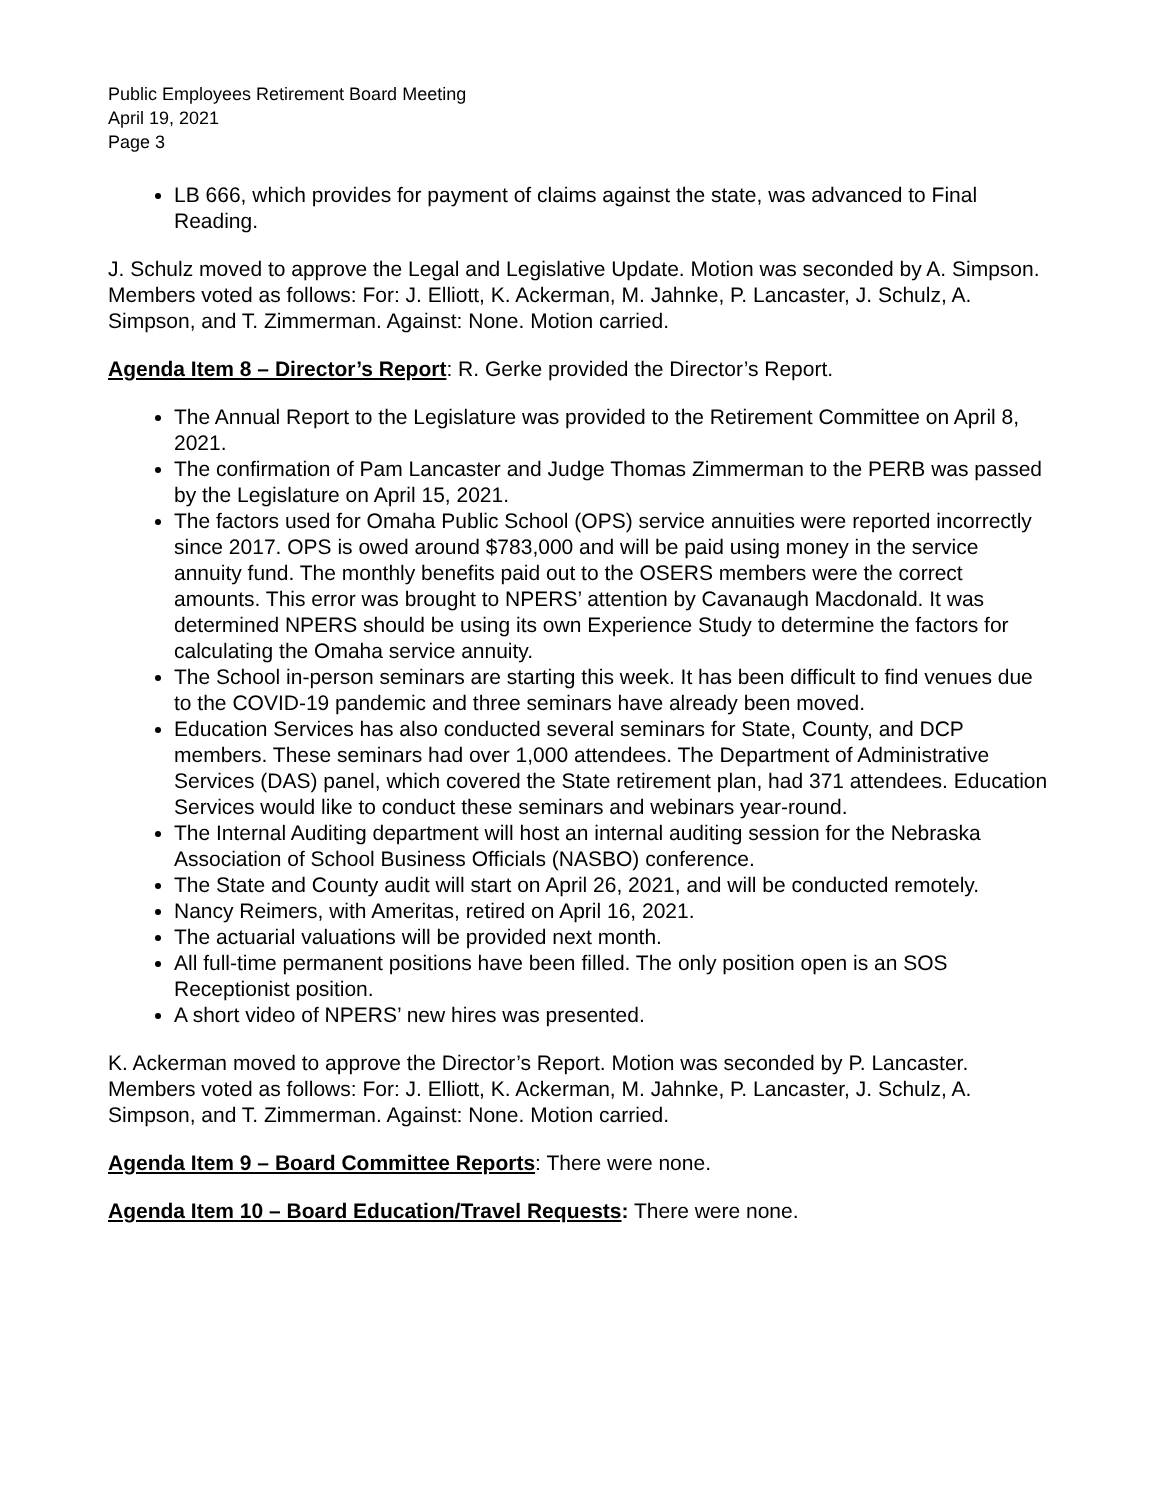Public Employees Retirement Board Meeting
April 19, 2021
Page 3
LB 666, which provides for payment of claims against the state, was advanced to Final Reading.
J. Schulz moved to approve the Legal and Legislative Update. Motion was seconded by A. Simpson. Members voted as follows: For: J. Elliott, K. Ackerman, M. Jahnke, P. Lancaster, J. Schulz, A. Simpson, and T. Zimmerman. Against: None. Motion carried.
Agenda Item 8 – Director’s Report: R. Gerke provided the Director’s Report.
The Annual Report to the Legislature was provided to the Retirement Committee on April 8, 2021.
The confirmation of Pam Lancaster and Judge Thomas Zimmerman to the PERB was passed by the Legislature on April 15, 2021.
The factors used for Omaha Public School (OPS) service annuities were reported incorrectly since 2017. OPS is owed around $783,000 and will be paid using money in the service annuity fund. The monthly benefits paid out to the OSERS members were the correct amounts. This error was brought to NPERS’ attention by Cavanaugh Macdonald. It was determined NPERS should be using its own Experience Study to determine the factors for calculating the Omaha service annuity.
The School in-person seminars are starting this week. It has been difficult to find venues due to the COVID-19 pandemic and three seminars have already been moved.
Education Services has also conducted several seminars for State, County, and DCP members. These seminars had over 1,000 attendees. The Department of Administrative Services (DAS) panel, which covered the State retirement plan, had 371 attendees. Education Services would like to conduct these seminars and webinars year-round.
The Internal Auditing department will host an internal auditing session for the Nebraska Association of School Business Officials (NASBO) conference.
The State and County audit will start on April 26, 2021, and will be conducted remotely.
Nancy Reimers, with Ameritas, retired on April 16, 2021.
The actuarial valuations will be provided next month.
All full-time permanent positions have been filled. The only position open is an SOS Receptionist position.
A short video of NPERS’ new hires was presented.
K. Ackerman moved to approve the Director’s Report. Motion was seconded by P. Lancaster. Members voted as follows: For: J. Elliott, K. Ackerman, M. Jahnke, P. Lancaster, J. Schulz, A. Simpson, and T. Zimmerman. Against: None. Motion carried.
Agenda Item 9 – Board Committee Reports: There were none.
Agenda Item 10 – Board Education/Travel Requests: There were none.